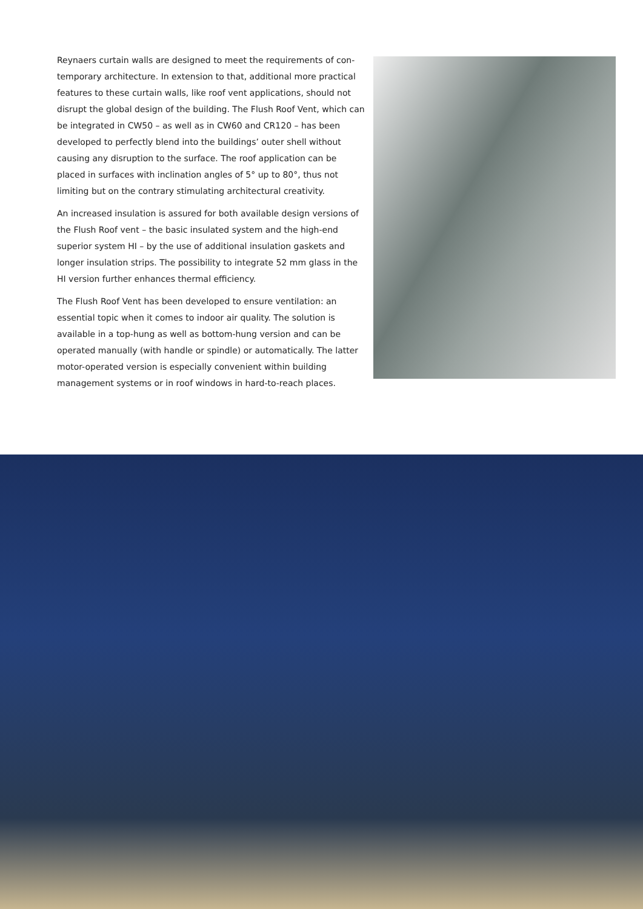Reynaers curtain walls are designed to meet the requirements of con-temporary architecture. In extension to that, additional more practical features to these curtain walls, like roof vent applications, should not disrupt the global design of the building. The Flush Roof Vent, which can be integrated in CW50 – as well as in CW60 and CR120 – has been developed to perfectly blend into the buildings’ outer shell without causing any disruption to the surface. The roof application can be placed in surfaces with inclination angles of 5° up to 80°, thus not limiting but on the contrary stimulating architectural creativity.
An increased insulation is assured for both available design versions of the Flush Roof vent – the basic insulated system and the high-end superior system HI – by the use of additional insulation gaskets and longer insulation strips. The possibility to integrate 52 mm glass in the HI version further enhances thermal efficiency.
The Flush Roof Vent has been developed to ensure ventilation: an essential topic when it comes to indoor air quality. The solution is available in a top-hung as well as bottom-hung version and can be operated manually (with handle or spindle) or automatically. The latter motor-operated version is especially convenient within building management systems or in roof windows in hard-to-reach places.